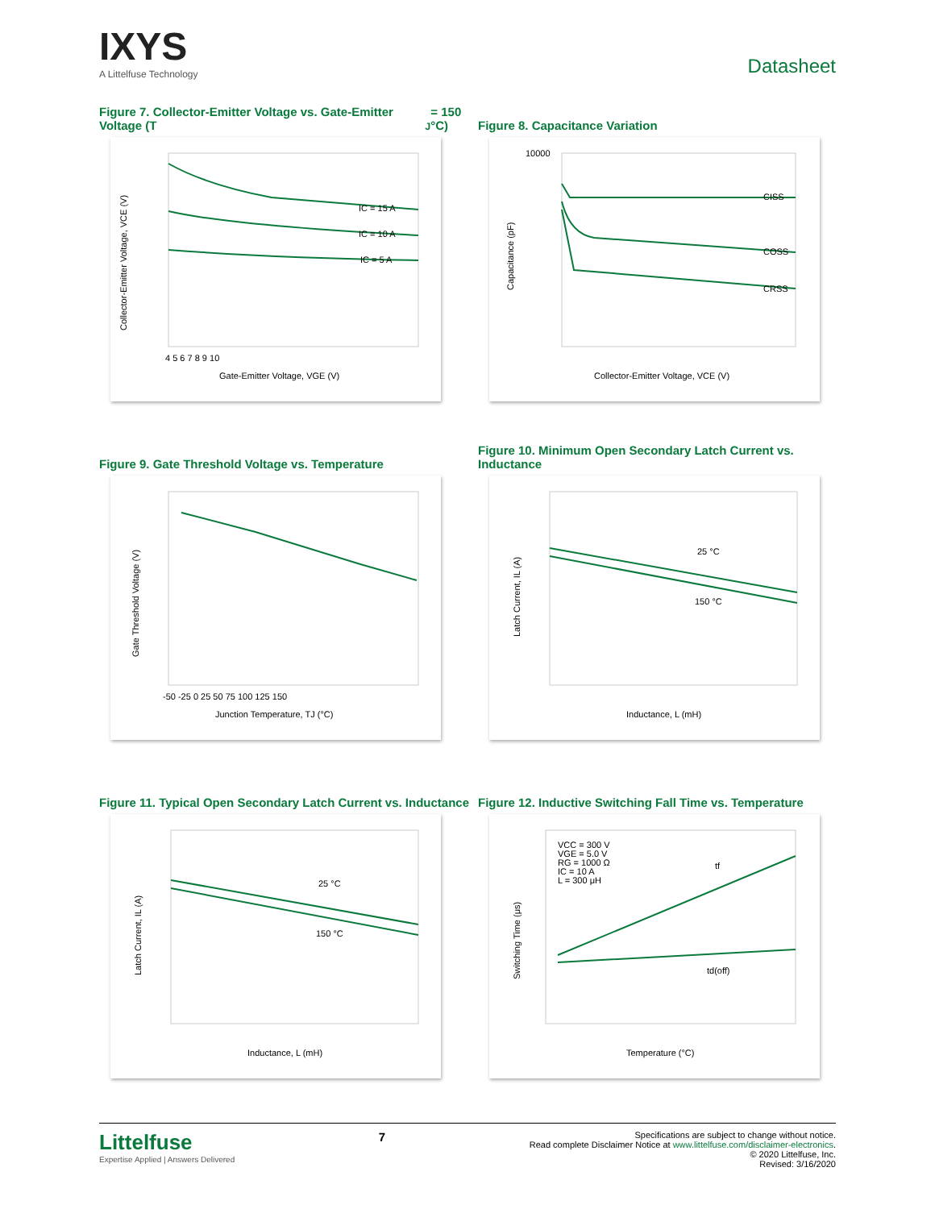IXYS
A Littelfuse Technology
Datasheet
Figure 7. Collector-Emitter Voltage vs. Gate-Emitter Voltage (T<sub>J</sub> = 150 °C)
IC = 15 A
IC = 10 A
IC = 5 A
Gate-Emitter Voltage, VGE (V)
4 5 6 7 8 9 10
Collector-Emitter Voltage, VCE (V)
Figure 8. Capacitance Variation
CISS
COSS
CRSS
10000
Collector-Emitter Voltage, VCE (V)
Capacitance (pF)
Figure 9. Gate Threshold Voltage vs. Temperature
Junction Temperature, TJ (°C)
-50 -25 0 25 50 75 100 125 150
Gate Threshold Voltage (V)
Figure 10. Minimum Open Secondary Latch Current vs. Inductance
25 °C
150 °C
Inductance, L (mH)
Latch Current, IL (A)
Figure 11. Typical Open Secondary Latch Current vs. Inductance
25 °C
150 °C
Inductance, L (mH)
Latch Current, IL (A)
Figure 12. Inductive Switching Fall Time vs. Temperature
VCC = 300 V
VGE = 5.0 V
RG = 1000 Ω
IC = 10 A
L = 300 μH
tf
td(off)
Temperature (°C)
Switching Time (μs)
Littelfuse
Expertise Applied | Answers Delivered
7
Specifications are subject to change without notice.
Read complete Disclaimer Notice at www.littelfuse.com/disclaimer-electronics.
© 2020 Littelfuse, Inc.
Revised: 3/16/2020